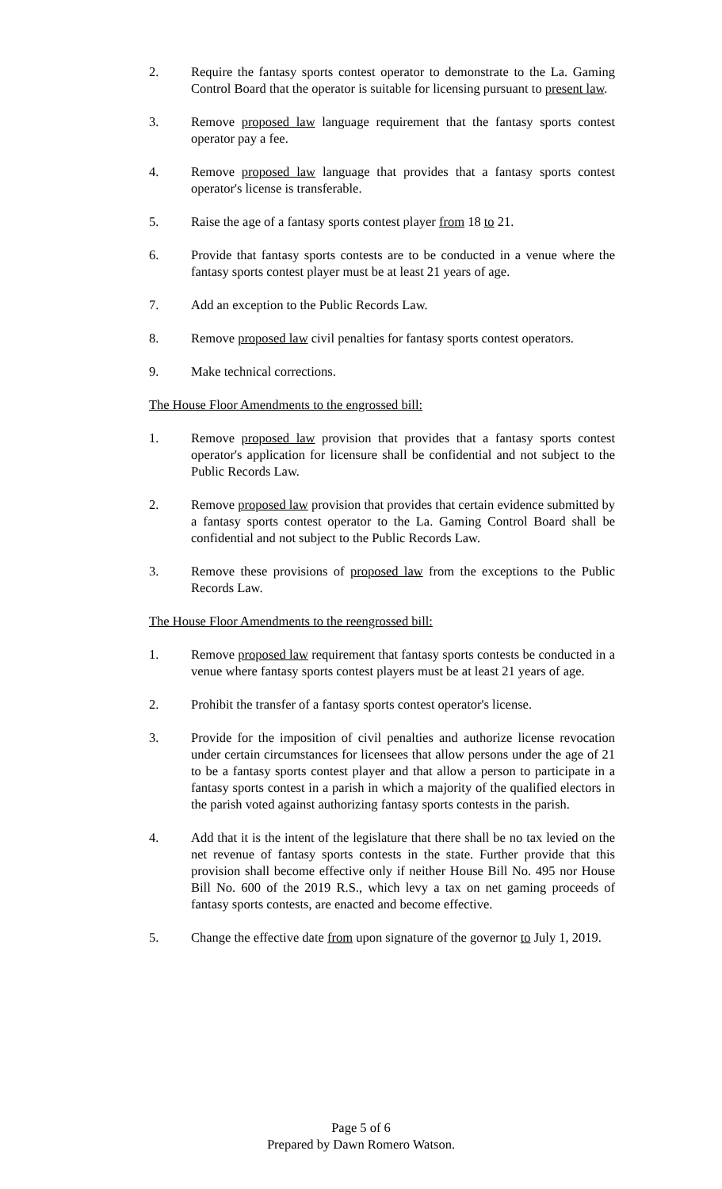2. Require the fantasy sports contest operator to demonstrate to the La. Gaming Control Board that the operator is suitable for licensing pursuant to present law.
3. Remove proposed law language requirement that the fantasy sports contest operator pay a fee.
4. Remove proposed law language that provides that a fantasy sports contest operator's license is transferable.
5. Raise the age of a fantasy sports contest player from 18 to 21.
6. Provide that fantasy sports contests are to be conducted in a venue where the fantasy sports contest player must be at least 21 years of age.
7. Add an exception to the Public Records Law.
8. Remove proposed law civil penalties for fantasy sports contest operators.
9. Make technical corrections.
The House Floor Amendments to the engrossed bill:
1. Remove proposed law provision that provides that a fantasy sports contest operator's application for licensure shall be confidential and not subject to the Public Records Law.
2. Remove proposed law provision that provides that certain evidence submitted by a fantasy sports contest operator to the La. Gaming Control Board shall be confidential and not subject to the Public Records Law.
3. Remove these provisions of proposed law from the exceptions to the Public Records Law.
The House Floor Amendments to the reengrossed bill:
1. Remove proposed law requirement that fantasy sports contests be conducted in a venue where fantasy sports contest players must be at least 21 years of age.
2. Prohibit the transfer of a fantasy sports contest operator's license.
3. Provide for the imposition of civil penalties and authorize license revocation under certain circumstances for licensees that allow persons under the age of 21 to be a fantasy sports contest player and that allow a person to participate in a fantasy sports contest in a parish in which a majority of the qualified electors in the parish voted against authorizing fantasy sports contests in the parish.
4. Add that it is the intent of the legislature that there shall be no tax levied on the net revenue of fantasy sports contests in the state. Further provide that this provision shall become effective only if neither House Bill No. 495 nor House Bill No. 600 of the 2019 R.S., which levy a tax on net gaming proceeds of fantasy sports contests, are enacted and become effective.
5. Change the effective date from upon signature of the governor to July 1, 2019.
Page 5 of 6
Prepared by Dawn Romero Watson.